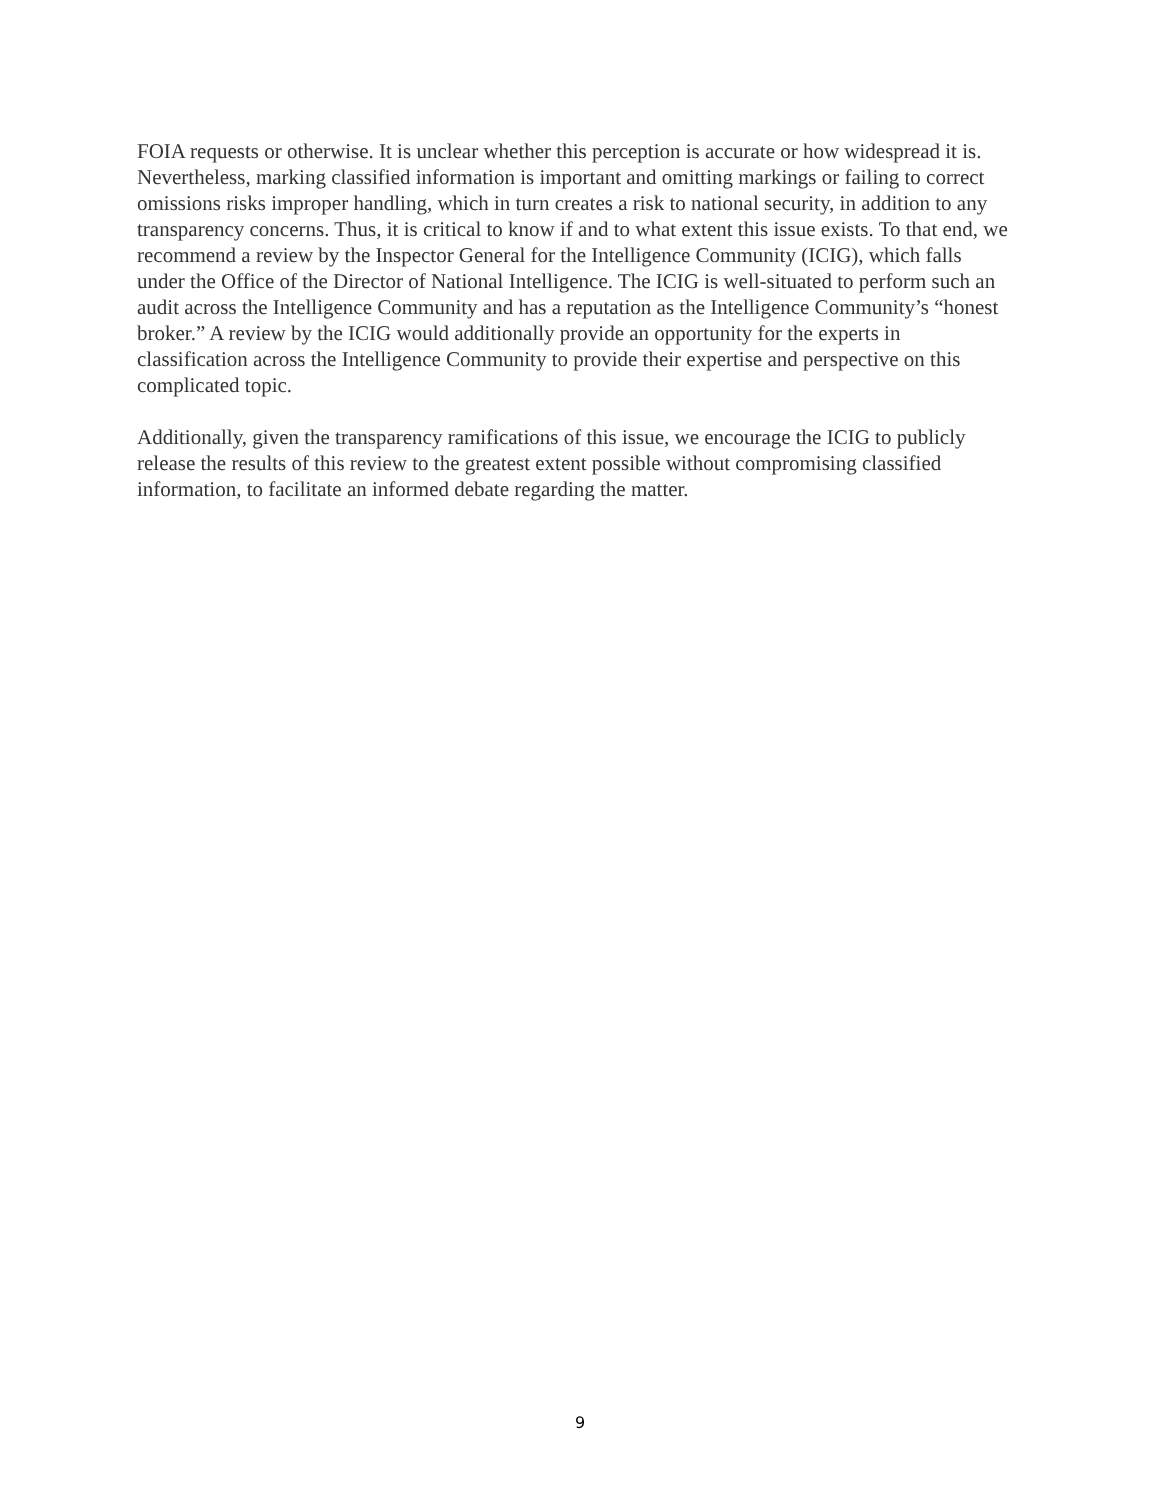FOIA requests or otherwise. It is unclear whether this perception is accurate or how widespread it is. Nevertheless, marking classified information is important and omitting markings or failing to correct omissions risks improper handling, which in turn creates a risk to national security, in addition to any transparency concerns. Thus, it is critical to know if and to what extent this issue exists. To that end, we recommend a review by the Inspector General for the Intelligence Community (ICIG), which falls under the Office of the Director of National Intelligence. The ICIG is well-situated to perform such an audit across the Intelligence Community and has a reputation as the Intelligence Community’s “honest broker.” A review by the ICIG would additionally provide an opportunity for the experts in classification across the Intelligence Community to provide their expertise and perspective on this complicated topic.
Additionally, given the transparency ramifications of this issue, we encourage the ICIG to publicly release the results of this review to the greatest extent possible without compromising classified information, to facilitate an informed debate regarding the matter.
9